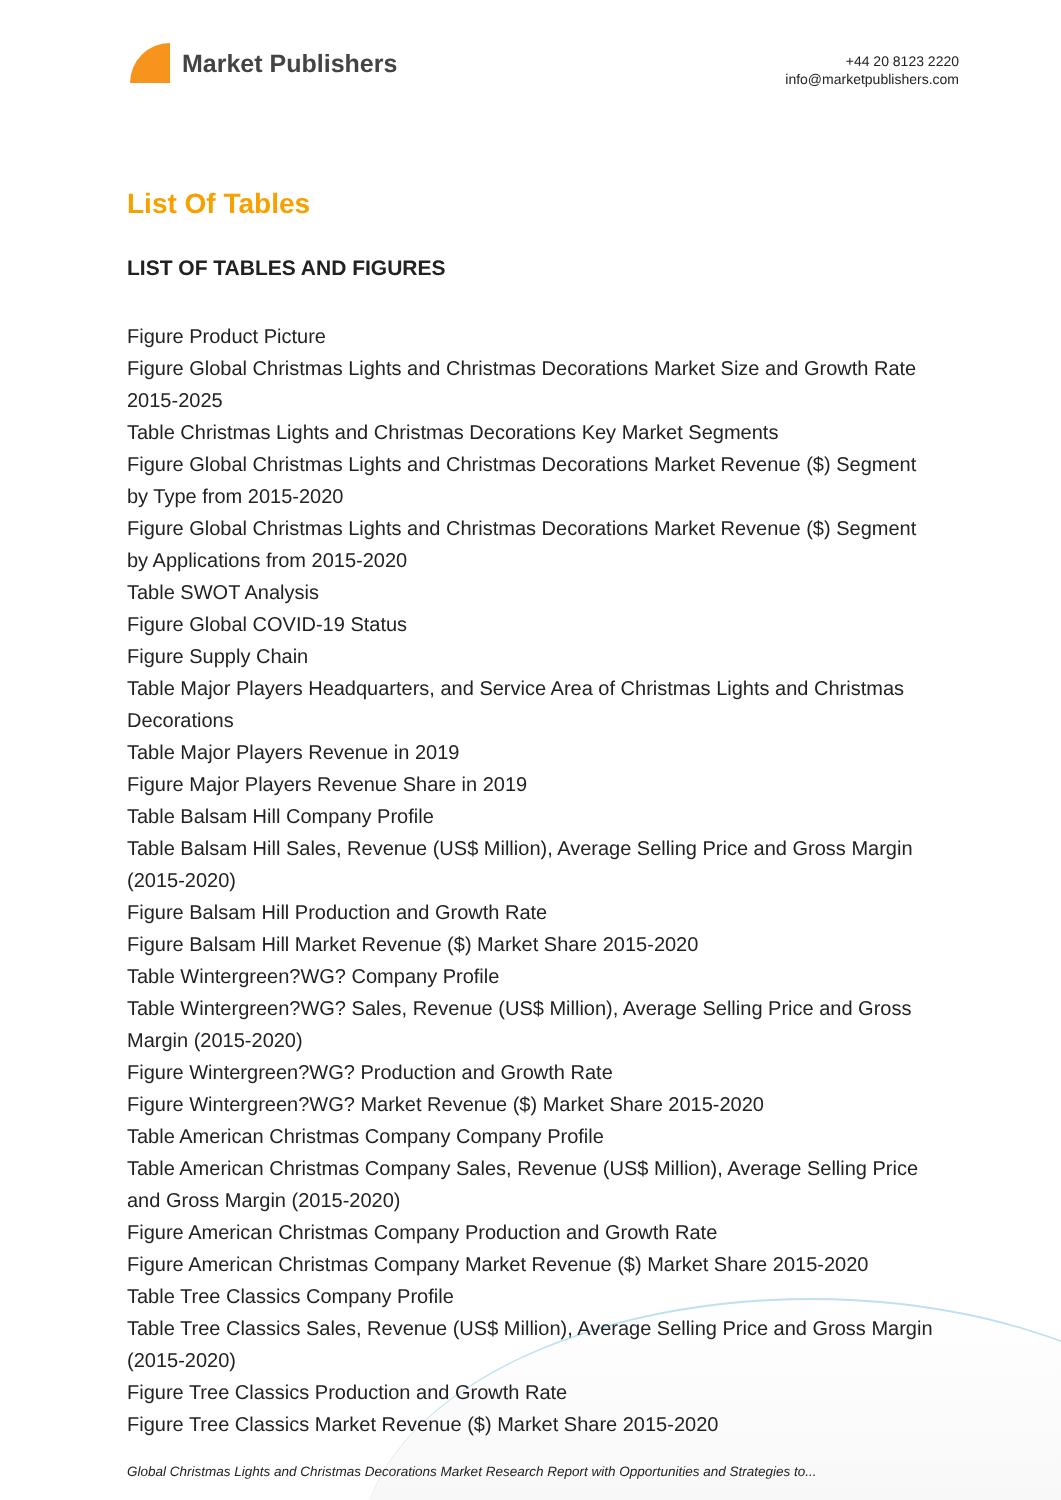Market Publishers
+44 20 8123 2220
info@marketpublishers.com
List Of Tables
LIST OF TABLES AND FIGURES
Figure Product Picture
Figure Global Christmas Lights and Christmas Decorations Market Size and Growth Rate 2015-2025
Table Christmas Lights and Christmas Decorations Key Market Segments
Figure Global Christmas Lights and Christmas Decorations Market Revenue ($) Segment by Type from 2015-2020
Figure Global Christmas Lights and Christmas Decorations Market Revenue ($) Segment by Applications from 2015-2020
Table SWOT Analysis
Figure Global COVID-19 Status
Figure Supply Chain
Table Major Players Headquarters, and Service Area of Christmas Lights and Christmas Decorations
Table Major Players Revenue in 2019
Figure Major Players Revenue Share in 2019
Table Balsam Hill Company Profile
Table Balsam Hill Sales, Revenue (US$ Million), Average Selling Price and Gross Margin (2015-2020)
Figure Balsam Hill Production and Growth Rate
Figure Balsam Hill Market Revenue ($) Market Share 2015-2020
Table Wintergreen?WG? Company Profile
Table Wintergreen?WG? Sales, Revenue (US$ Million), Average Selling Price and Gross Margin (2015-2020)
Figure Wintergreen?WG? Production and Growth Rate
Figure Wintergreen?WG? Market Revenue ($) Market Share 2015-2020
Table American Christmas Company Company Profile
Table American Christmas Company Sales, Revenue (US$ Million), Average Selling Price and Gross Margin (2015-2020)
Figure American Christmas Company Production and Growth Rate
Figure American Christmas Company Market Revenue ($) Market Share 2015-2020
Table Tree Classics Company Profile
Table Tree Classics Sales, Revenue (US$ Million), Average Selling Price and Gross Margin (2015-2020)
Figure Tree Classics Production and Growth Rate
Figure Tree Classics Market Revenue ($) Market Share 2015-2020
Global Christmas Lights and Christmas Decorations Market Research Report with Opportunities and Strategies to...